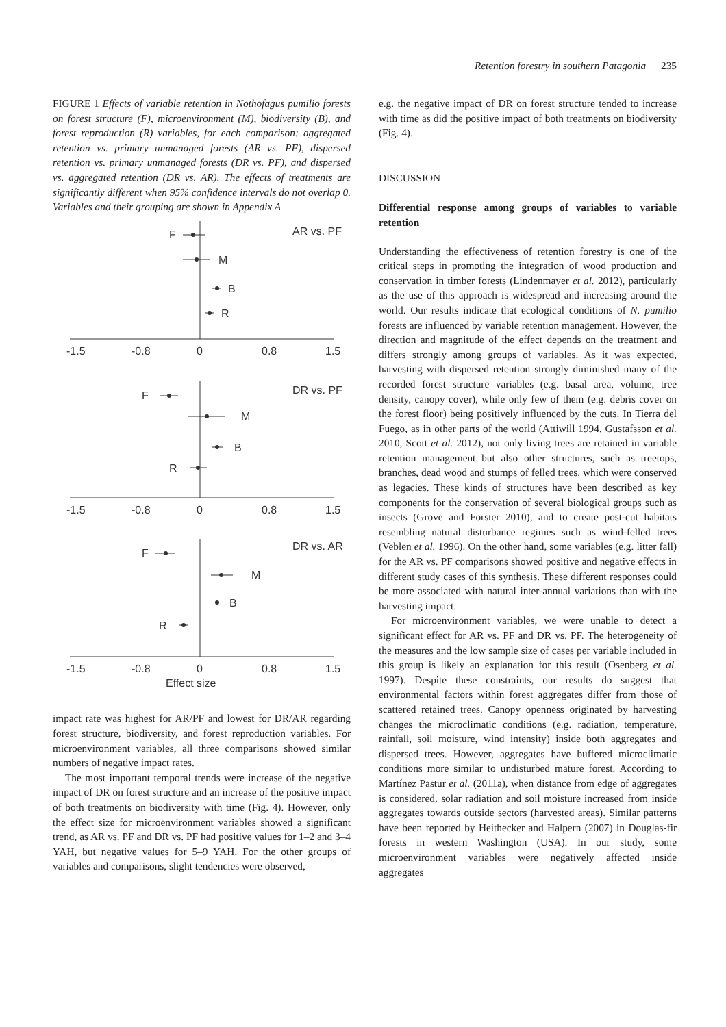Retention forestry in southern Patagonia 235
FIGURE 1 Effects of variable retention in Nothofagus pumilio forests on forest structure (F), microenvironment (M), biodiversity (B), and forest reproduction (R) variables, for each comparison: aggregated retention vs. primary unmanaged forests (AR vs. PF), dispersed retention vs. primary unmanaged forests (DR vs. PF), and dispersed vs. aggregated retention (DR vs. AR). The effects of treatments are significantly different when 95% confidence intervals do not overlap 0. Variables and their grouping are shown in Appendix A
AR vs. PF
F
M
B
R
-1.5
-0.8
0
0.8
1.5
DR vs. PF
F
M
B
R
-1.5
-0.8
0
0.8
1.5
DR vs. AR
F
M
B
R
-1.5
-0.8
0
0.8
1.5
Effect size
impact rate was highest for AR/PF and lowest for DR/AR regarding forest structure, biodiversity, and forest reproduction variables. For microenvironment variables, all three comparisons showed similar numbers of negative impact rates.
The most important temporal trends were increase of the negative impact of DR on forest structure and an increase of the positive impact of both treatments on biodiversity with time (Fig. 4). However, only the effect size for microenvironment variables showed a significant trend, as AR vs. PF and DR vs. PF had positive values for 1–2 and 3–4 YAH, but negative values for 5–9 YAH. For the other groups of variables and comparisons, slight tendencies were observed,
e.g. the negative impact of DR on forest structure tended to increase with time as did the positive impact of both treatments on biodiversity (Fig. 4).
DISCUSSION
Differential response among groups of variables to variable retention
Understanding the effectiveness of retention forestry is one of the critical steps in promoting the integration of wood production and conservation in timber forests (Lindenmayer et al. 2012), particularly as the use of this approach is widespread and increasing around the world. Our results indicate that ecological conditions of N. pumilio forests are influenced by variable retention management. However, the direction and magnitude of the effect depends on the treatment and differs strongly among groups of variables. As it was expected, harvesting with dispersed retention strongly diminished many of the recorded forest structure variables (e.g. basal area, volume, tree density, canopy cover), while only few of them (e.g. debris cover on the forest floor) being positively influenced by the cuts. In Tierra del Fuego, as in other parts of the world (Attiwill 1994, Gustafsson et al. 2010, Scott et al. 2012), not only living trees are retained in variable retention management but also other structures, such as treetops, branches, dead wood and stumps of felled trees, which were conserved as legacies. These kinds of structures have been described as key components for the conservation of several biological groups such as insects (Grove and Forster 2010), and to create post-cut habitats resembling natural disturbance regimes such as wind-felled trees (Veblen et al. 1996). On the other hand, some variables (e.g. litter fall) for the AR vs. PF comparisons showed positive and negative effects in different study cases of this synthesis. These different responses could be more associated with natural inter-annual variations than with the harvesting impact.
For microenvironment variables, we were unable to detect a significant effect for AR vs. PF and DR vs. PF. The heterogeneity of the measures and the low sample size of cases per variable included in this group is likely an explanation for this result (Osenberg et al. 1997). Despite these constraints, our results do suggest that environmental factors within forest aggregates differ from those of scattered retained trees. Canopy openness originated by harvesting changes the microclimatic conditions (e.g. radiation, temperature, rainfall, soil moisture, wind intensity) inside both aggregates and dispersed trees. However, aggregates have buffered microclimatic conditions more similar to undisturbed mature forest. According to Martínez Pastur et al. (2011a), when distance from edge of aggregates is considered, solar radiation and soil moisture increased from inside aggregates towards outside sectors (harvested areas). Similar patterns have been reported by Heithecker and Halpern (2007) in Douglas-fir forests in western Washington (USA). In our study, some microenvironment variables were negatively affected inside aggregates